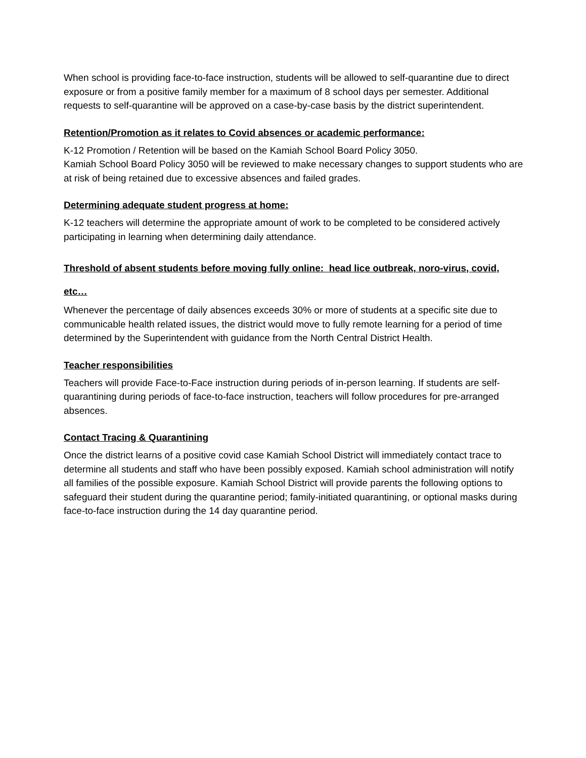When school is providing face-to-face instruction, students will be allowed to self-quarantine due to direct exposure or from a positive family member for a maximum of 8 school days per semester. Additional requests to self-quarantine will be approved on a case-by-case basis by the district superintendent.
Retention/Promotion as it relates to Covid absences or academic performance:
K-12 Promotion / Retention will be based on the Kamiah School Board Policy 3050.
Kamiah School Board Policy 3050 will be reviewed to make necessary changes to support students who are at risk of being retained due to excessive absences and failed grades.
Determining adequate student progress at home:
K-12 teachers will determine the appropriate amount of work to be completed to be considered actively participating in learning when determining daily attendance.
Threshold of absent students before moving fully online: head lice outbreak, noro-virus, covid, etc…
Whenever the percentage of daily absences exceeds 30% or more of students at a specific site due to communicable health related issues, the district would move to fully remote learning for a period of time determined by the Superintendent with guidance from the North Central District Health.
Teacher responsibilities
Teachers will provide Face-to-Face instruction during periods of in-person learning. If students are self-quarantining during periods of face-to-face instruction, teachers will follow procedures for pre-arranged absences.
Contact Tracing & Quarantining
Once the district learns of a positive covid case Kamiah School District will immediately contact trace to determine all students and staff who have been possibly exposed. Kamiah school administration will notify all families of the possible exposure. Kamiah School District will provide parents the following options to safeguard their student during the quarantine period; family-initiated quarantining, or optional masks during face-to-face instruction during the 14 day quarantine period.